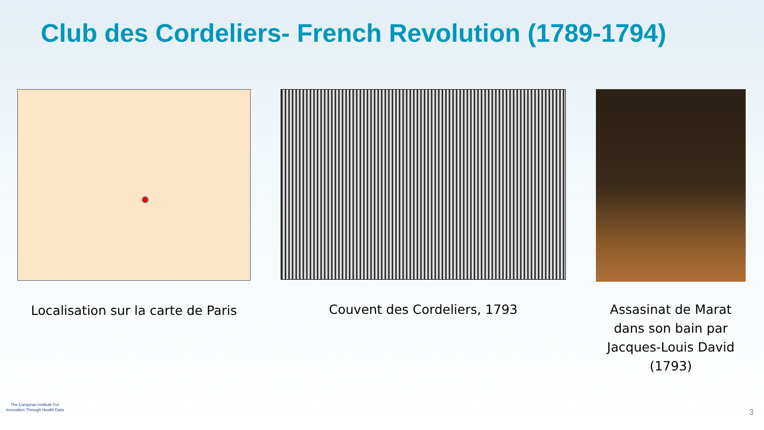Club des Cordeliers- French Revolution (1789-1794)
Localisation sur la carte de Paris
Couvent des Cordeliers, 1793
Assasinat de Marat
dans son bain par
Jacques-Louis David
(1793)
The European Institute For
Innovation Through Health Data
3